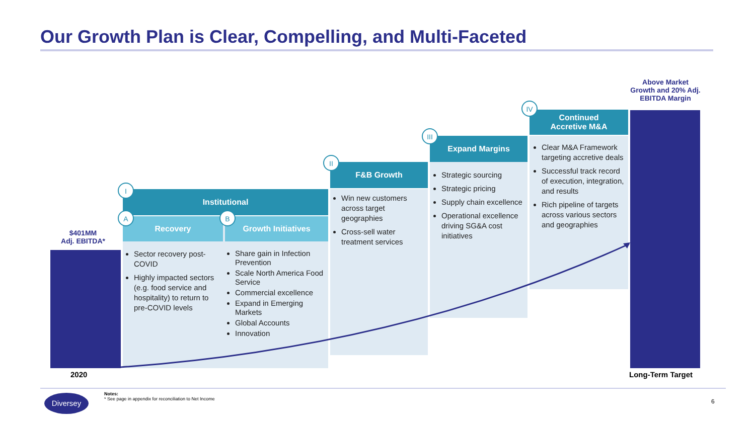Our Growth Plan is Clear, Compelling, and Multi-Faceted
$401MM
Adj. EBITDA*
2020
Institutional
I
Recovery
A
Growth Initiatives
B
Sector recovery post-COVID
Highly impacted sectors (e.g. food service and hospitality) to return to pre-COVID levels
Share gain in Infection Prevention
Scale North America Food Service
Commercial excellence
Expand in Emerging Markets
Global Accounts
Innovation
F&B Growth
II
Win new customers across target geographies
Cross-sell water treatment services
Expand Margins
III
Strategic sourcing
Strategic pricing
Supply chain excellence
Operational excellence driving SG&A cost initiatives
Continued
Accretive M&A
IV
Clear M&A Framework targeting accretive deals
Successful track record of execution, integration, and results
Rich pipeline of targets across various sectors and geographies
Above Market Growth and 20% Adj. EBITDA Margin
Long-Term Target
Diversey
Notes:
* See page in appendix for reconciliation to Net Income
6